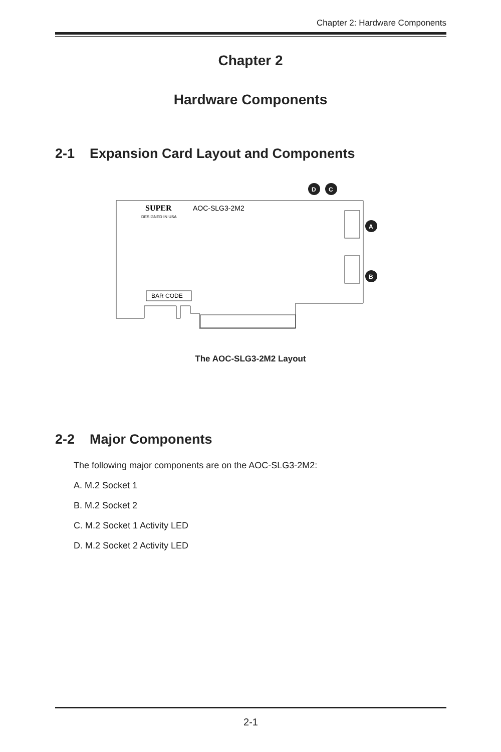Chapter 2: Hardware Components
Chapter 2
Hardware Components
2-1 Expansion Card Layout and Components
SUPER
AOC-SLG3-2M2
DESIGNED IN USA
BAR CODE
D
C
A
B
The AOC-SLG3-2M2 Layout
2-2 Major Components
The following major components are on the AOC-SLG3-2M2:
A. M.2 Socket 1
B. M.2 Socket 2
C. M.2 Socket 1 Activity LED
D. M.2 Socket 2 Activity LED
2-1